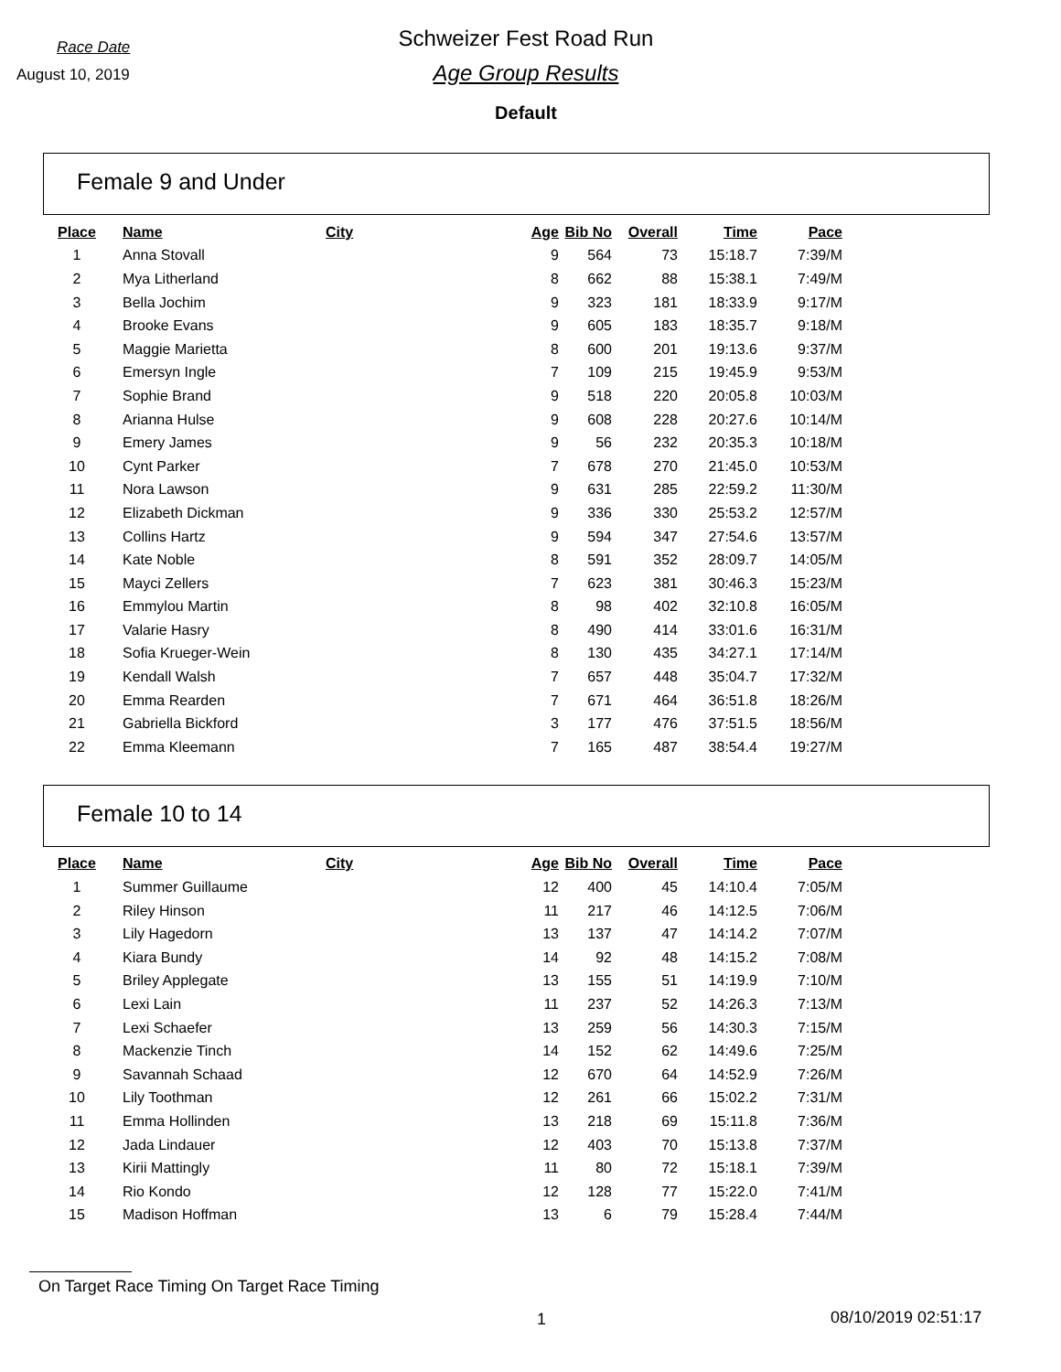Race Date
Schweizer Fest Road Run
August 10, 2019
Age Group Results
Default
Female 9 and Under
| Place | Name | City | Age | Bib No | Overall | Time | Pace |
| --- | --- | --- | --- | --- | --- | --- | --- |
| 1 | Anna Stovall | | 9 | 564 | 73 | 15:18.7 | 7:39/M |
| 2 | Mya Litherland | | 8 | 662 | 88 | 15:38.1 | 7:49/M |
| 3 | Bella Jochim | | 9 | 323 | 181 | 18:33.9 | 9:17/M |
| 4 | Brooke Evans | | 9 | 605 | 183 | 18:35.7 | 9:18/M |
| 5 | Maggie Marietta | | 8 | 600 | 201 | 19:13.6 | 9:37/M |
| 6 | Emersyn Ingle | | 7 | 109 | 215 | 19:45.9 | 9:53/M |
| 7 | Sophie Brand | | 9 | 518 | 220 | 20:05.8 | 10:03/M |
| 8 | Arianna Hulse | | 9 | 608 | 228 | 20:27.6 | 10:14/M |
| 9 | Emery James | | 9 | 56 | 232 | 20:35.3 | 10:18/M |
| 10 | Cynt Parker | | 7 | 678 | 270 | 21:45.0 | 10:53/M |
| 11 | Nora Lawson | | 9 | 631 | 285 | 22:59.2 | 11:30/M |
| 12 | Elizabeth Dickman | | 9 | 336 | 330 | 25:53.2 | 12:57/M |
| 13 | Collins Hartz | | 9 | 594 | 347 | 27:54.6 | 13:57/M |
| 14 | Kate Noble | | 8 | 591 | 352 | 28:09.7 | 14:05/M |
| 15 | Mayci Zellers | | 7 | 623 | 381 | 30:46.3 | 15:23/M |
| 16 | Emmylou Martin | | 8 | 98 | 402 | 32:10.8 | 16:05/M |
| 17 | Valarie Hasry | | 8 | 490 | 414 | 33:01.6 | 16:31/M |
| 18 | Sofia Krueger-Wein | | 8 | 130 | 435 | 34:27.1 | 17:14/M |
| 19 | Kendall Walsh | | 7 | 657 | 448 | 35:04.7 | 17:32/M |
| 20 | Emma Rearden | | 7 | 671 | 464 | 36:51.8 | 18:26/M |
| 21 | Gabriella Bickford | | 3 | 177 | 476 | 37:51.5 | 18:56/M |
| 22 | Emma Kleemann | | 7 | 165 | 487 | 38:54.4 | 19:27/M |
Female 10 to 14
| Place | Name | City | Age | Bib No | Overall | Time | Pace |
| --- | --- | --- | --- | --- | --- | --- | --- |
| 1 | Summer Guillaume | | 12 | 400 | 45 | 14:10.4 | 7:05/M |
| 2 | Riley Hinson | | 11 | 217 | 46 | 14:12.5 | 7:06/M |
| 3 | Lily Hagedorn | | 13 | 137 | 47 | 14:14.2 | 7:07/M |
| 4 | Kiara Bundy | | 14 | 92 | 48 | 14:15.2 | 7:08/M |
| 5 | Briley Applegate | | 13 | 155 | 51 | 14:19.9 | 7:10/M |
| 6 | Lexi Lain | | 11 | 237 | 52 | 14:26.3 | 7:13/M |
| 7 | Lexi Schaefer | | 13 | 259 | 56 | 14:30.3 | 7:15/M |
| 8 | Mackenzie Tinch | | 14 | 152 | 62 | 14:49.6 | 7:25/M |
| 9 | Savannah Schaad | | 12 | 670 | 64 | 14:52.9 | 7:26/M |
| 10 | Lily Toothman | | 12 | 261 | 66 | 15:02.2 | 7:31/M |
| 11 | Emma Hollinden | | 13 | 218 | 69 | 15:11.8 | 7:36/M |
| 12 | Jada Lindauer | | 12 | 403 | 70 | 15:13.8 | 7:37/M |
| 13 | Kirii Mattingly | | 11 | 80 | 72 | 15:18.1 | 7:39/M |
| 14 | Rio Kondo | | 12 | 128 | 77 | 15:22.0 | 7:41/M |
| 15 | Madison Hoffman | | 13 | 6 | 79 | 15:28.4 | 7:44/M |
On Target Race Timing On Target Race Timing
1 08/10/2019 02:51:17